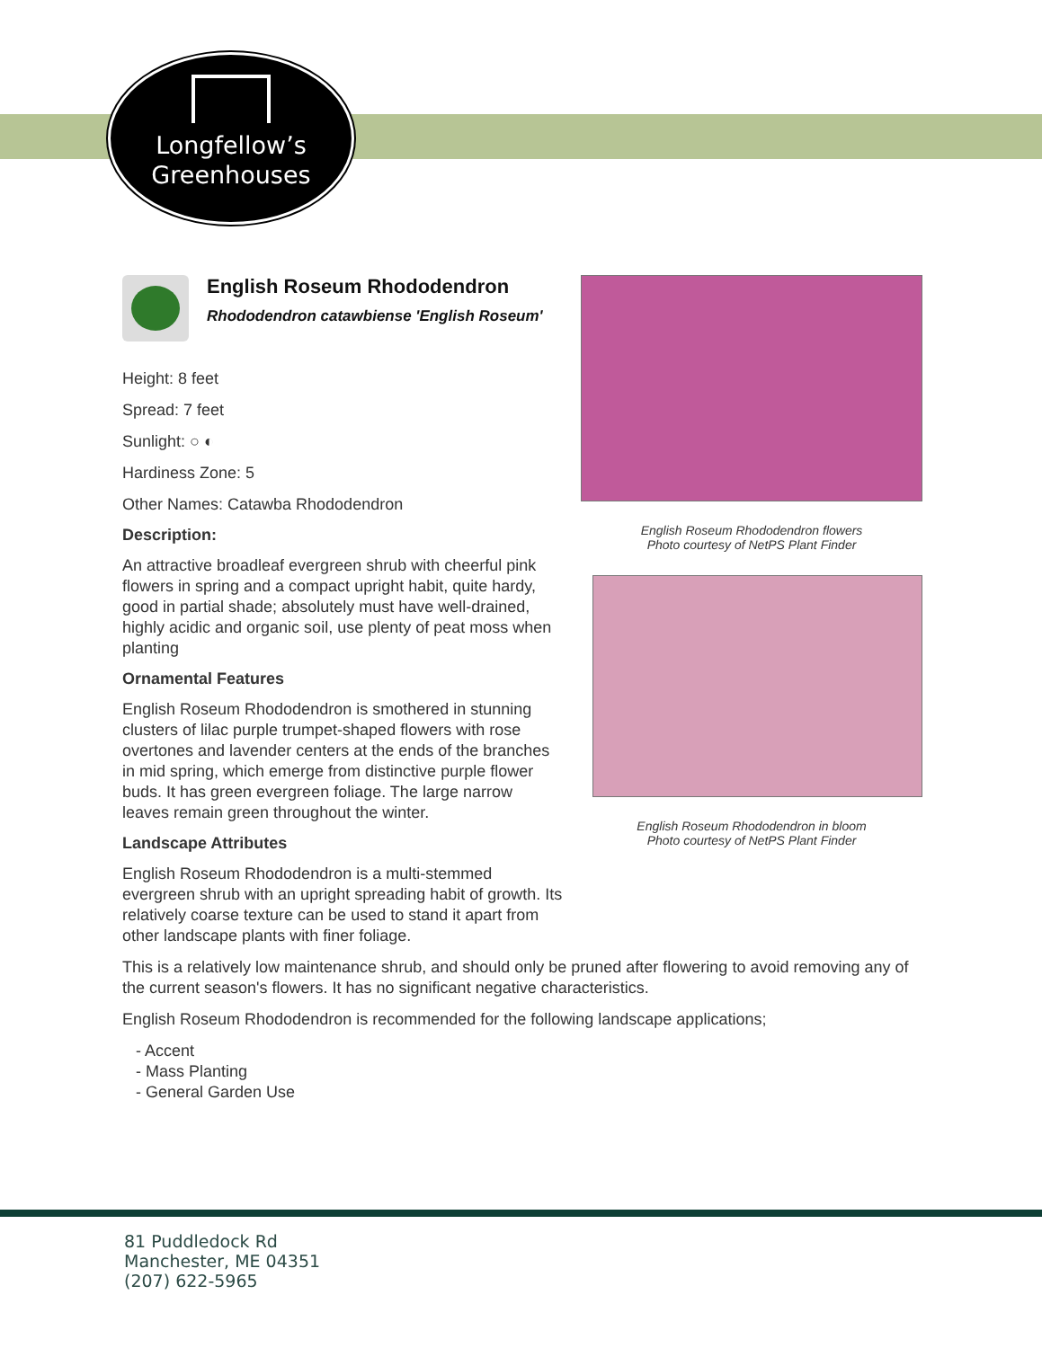Longfellow’s
Greenhouses
English Roseum Rhododendron
Rhododendron catawbiense 'English Roseum'
Height: 8 feet
Spread: 7 feet
Sunlight: ○ ◐
Hardiness Zone: 5
Other Names: Catawba Rhododendron
Description:
An attractive broadleaf evergreen shrub with cheerful pink flowers in spring and a compact upright habit, quite hardy, good in partial shade; absolutely must have well-drained, highly acidic and organic soil, use plenty of peat moss when planting
Ornamental Features
English Roseum Rhododendron is smothered in stunning clusters of lilac purple trumpet-shaped flowers with rose overtones and lavender centers at the ends of the branches in mid spring, which emerge from distinctive purple flower buds. It has green evergreen foliage. The large narrow leaves remain green throughout the winter.
Landscape Attributes
English Roseum Rhododendron is a multi-stemmed evergreen shrub with an upright spreading habit of growth. Its relatively coarse texture can be used to stand it apart from other landscape plants with finer foliage.
English Roseum Rhododendron flowers
Photo courtesy of NetPS Plant Finder
English Roseum Rhododendron in bloom
Photo courtesy of NetPS Plant Finder
This is a relatively low maintenance shrub, and should only be pruned after flowering to avoid removing any of the current season's flowers. It has no significant negative characteristics.
English Roseum Rhododendron is recommended for the following landscape applications;
- Accent
- Mass Planting
- General Garden Use
81 Puddledock Rd
Manchester, ME 04351
(207) 622-5965